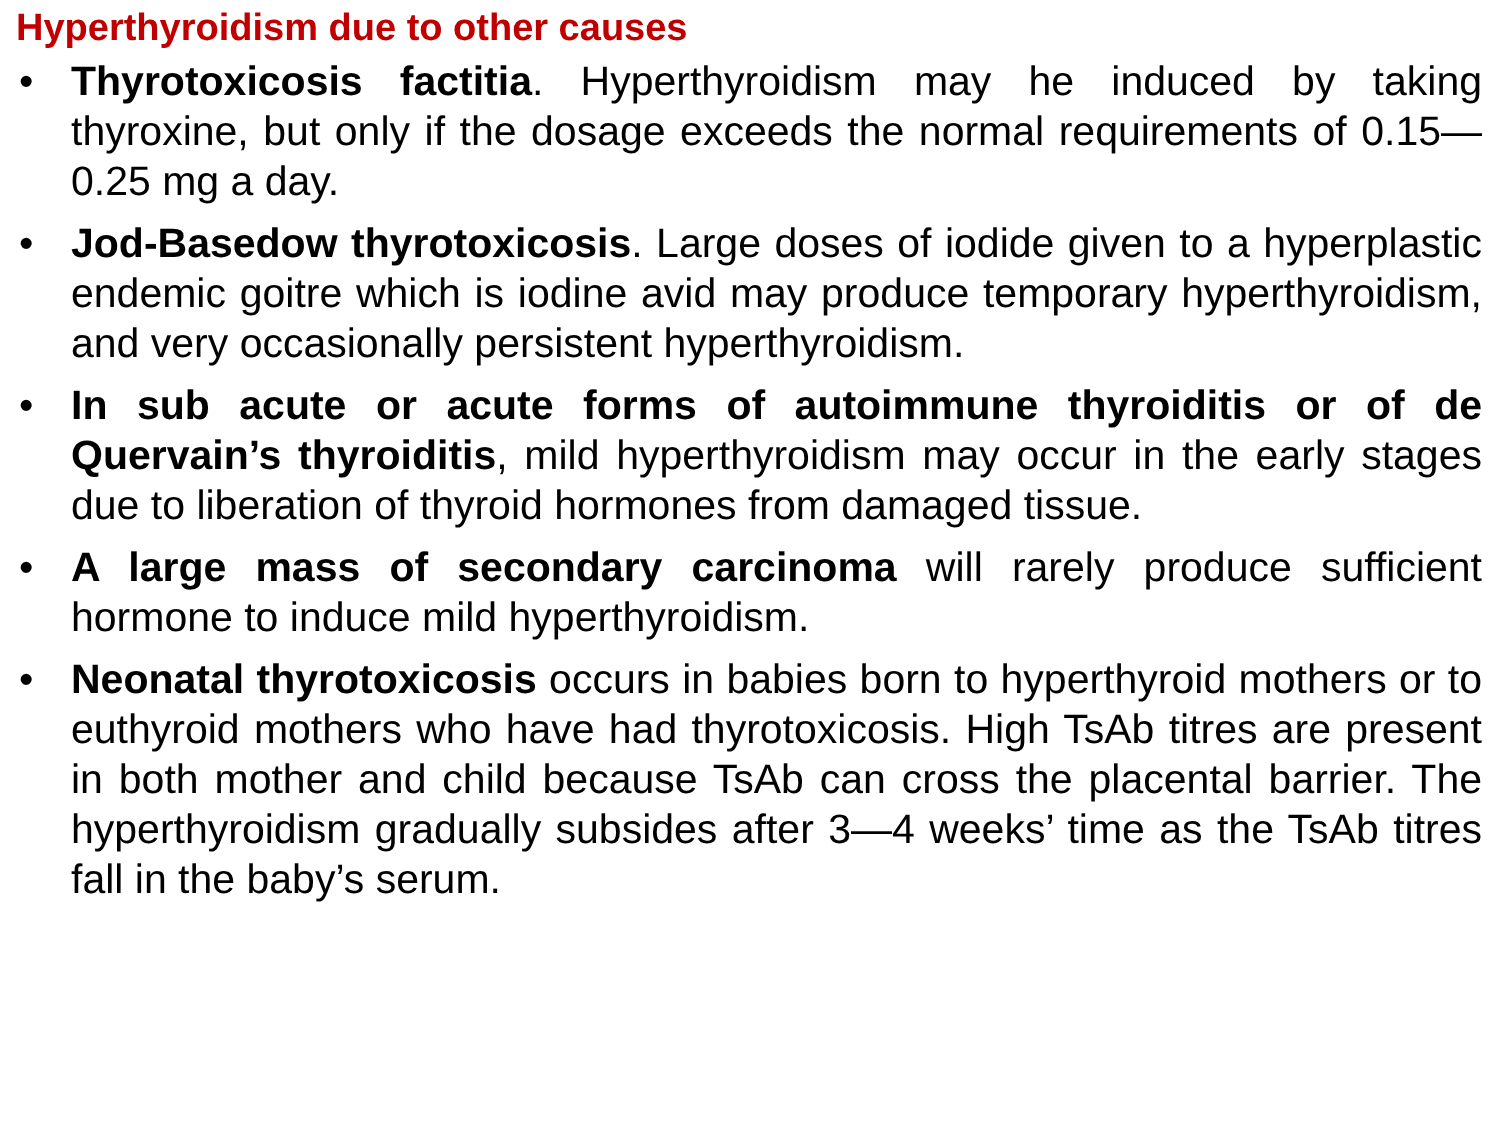Hyperthyroidism due to other causes
• Thyrotoxicosis factitia. Hyperthyroidism may he induced by taking thyroxine, but only if the dosage exceeds the normal requirements of 0.15—0.25 mg a day.
• Jod-Basedow thyrotoxicosis. Large doses of iodide given to a hyperplastic endemic goitre which is iodine avid may produce temporary hyperthyroidism, and very occasionally persistent hyperthyroidism.
• In sub acute or acute forms of autoimmune thyroiditis or of de Quervain’s thyroiditis, mild hyperthyroidism may occur in the early stages due to liberation of thyroid hormones from damaged tissue.
• A large mass of secondary carcinoma will rarely produce sufficient hormone to induce mild hyperthyroidism.
• Neonatal thyrotoxicosis occurs in babies born to hyperthyroid mothers or to euthyroid mothers who have had thyrotoxicosis. High TsAb titres are present in both mother and child because TsAb can cross the placental barrier. The hyperthyroidism gradually subsides after 3—4 weeks’ time as the TsAb titres fall in the baby’s serum.